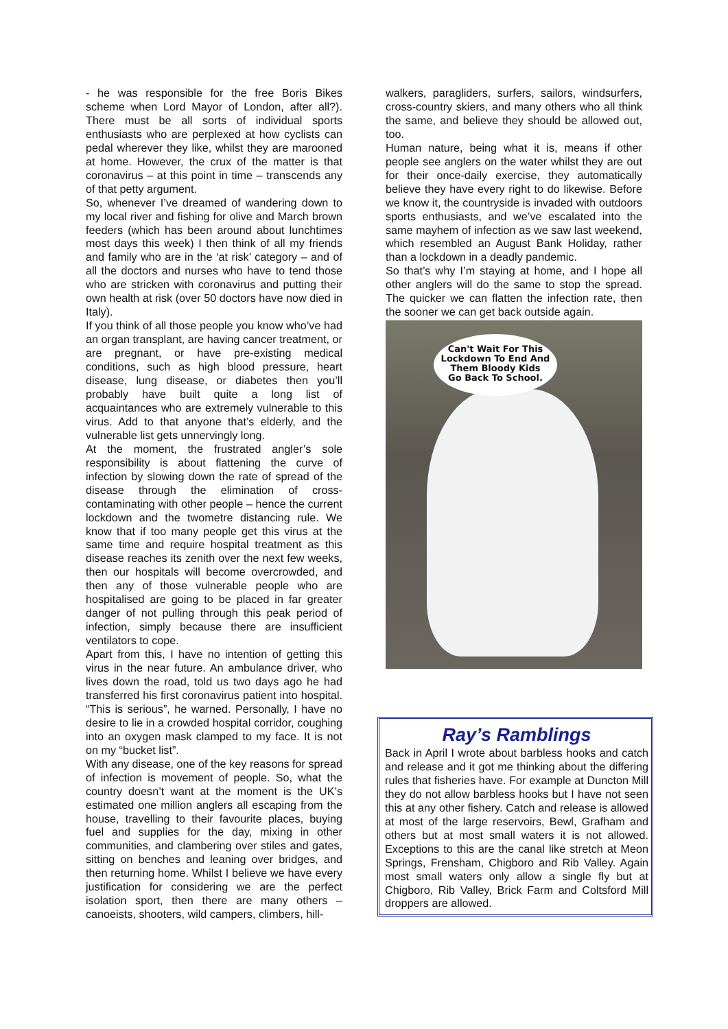- he was responsible for the free Boris Bikes scheme when Lord Mayor of London, after all?). There must be all sorts of individual sports enthusiasts who are perplexed at how cyclists can pedal wherever they like, whilst they are marooned at home. However, the crux of the matter is that coronavirus – at this point in time – transcends any of that petty argument.
So, whenever I’ve dreamed of wandering down to my local river and fishing for olive and March brown feeders (which has been around about lunchtimes most days this week) I then think of all my friends and family who are in the ‘at risk’ category – and of all the doctors and nurses who have to tend those who are stricken with coronavirus and putting their own health at risk (over 50 doctors have now died in Italy).
If you think of all those people you know who’ve had an organ transplant, are having cancer treatment, or are pregnant, or have pre-existing medical conditions, such as high blood pressure, heart disease, lung disease, or diabetes then you’ll probably have built quite a long list of acquaintances who are extremely vulnerable to this virus. Add to that anyone that’s elderly, and the vulnerable list gets unnervingly long.
At the moment, the frustrated angler’s sole responsibility is about flattening the curve of infection by slowing down the rate of spread of the disease through the elimination of cross-contaminating with other people – hence the current lockdown and the twometre distancing rule. We know that if too many people get this virus at the same time and require hospital treatment as this disease reaches its zenith over the next few weeks, then our hospitals will become overcrowded, and then any of those vulnerable people who are hospitalised are going to be placed in far greater danger of not pulling through this peak period of infection, simply because there are insufficient ventilators to cope.
Apart from this, I have no intention of getting this virus in the near future. An ambulance driver, who lives down the road, told us two days ago he had transferred his first coronavirus patient into hospital. “This is serious”, he warned. Personally, I have no desire to lie in a crowded hospital corridor, coughing into an oxygen mask clamped to my face. It is not on my “bucket list”.
With any disease, one of the key reasons for spread of infection is movement of people. So, what the country doesn’t want at the moment is the UK’s estimated one million anglers all escaping from the house, travelling to their favourite places, buying fuel and supplies for the day, mixing in other communities, and clambering over stiles and gates, sitting on benches and leaning over bridges, and then returning home. Whilst I believe we have every justification for considering we are the perfect isolation sport, then there are many others – canoeists, shooters, wild campers, climbers, hill-
walkers, paragliders, surfers, sailors, windsurfers, cross-country skiers, and many others who all think the same, and believe they should be allowed out, too.
Human nature, being what it is, means if other people see anglers on the water whilst they are out for their once-daily exercise, they automatically believe they have every right to do likewise. Before we know it, the countryside is invaded with outdoors sports enthusiasts, and we’ve escalated into the same mayhem of infection as we saw last weekend, which resembled an August Bank Holiday, rather than a lockdown in a deadly pandemic.
So that’s why I’m staying at home, and I hope all other anglers will do the same to stop the spread. The quicker we can flatten the infection rate, then the sooner we can get back outside again.
Can't Wait For This
Lockdown To End And
Them Bloody Kids
Go Back To School.
Ray’s Ramblings
Back in April I wrote about barbless hooks and catch and release and it got me thinking about the differing rules that fisheries have. For example at Duncton Mill they do not allow barbless hooks but I have not seen this at any other fishery. Catch and release is allowed at most of the large reservoirs, Bewl, Grafham and others but at most small waters it is not allowed. Exceptions to this are the canal like stretch at Meon Springs, Frensham, Chigboro and Rib Valley. Again most small waters only allow a single fly but at Chigboro, Rib Valley, Brick Farm and Coltsford Mill droppers are allowed.